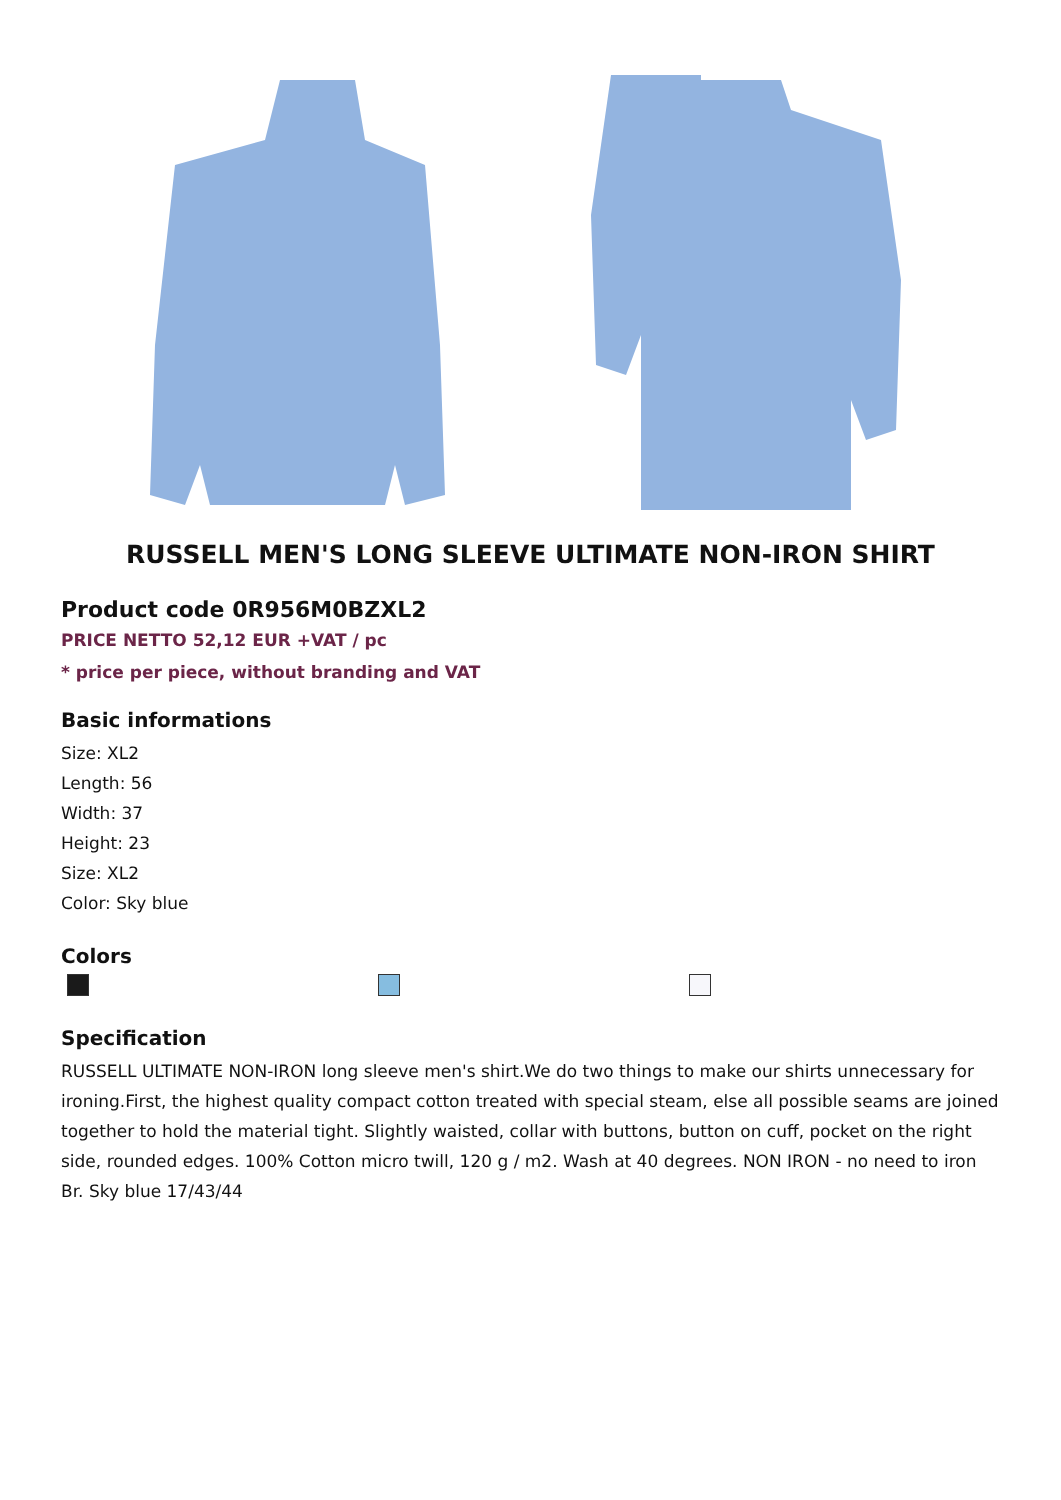RUSSELL MEN'S LONG SLEEVE ULTIMATE NON-IRON SHIRT
Product code 0R956M0BZXL2
PRICE NETTO 52,12 EUR +VAT / pc
* price per piece, without branding and VAT
Basic informations
Size: XL2
Length: 56
Width: 37
Height: 23
Size: XL2
Color: Sky blue
Colors
Specification
RUSSELL ULTIMATE NON-IRON long sleeve men's shirt.We do two things to make our shirts unnecessary for ironing.First, the highest quality compact cotton treated with special steam, else all possible seams are joined together to hold the material tight. Slightly waisted, collar with buttons, button on cuff, pocket on the right side, rounded edges. 100% Cotton micro twill, 120 g / m2. Wash at 40 degrees. NON IRON - no need to iron Br. Sky blue 17/43/44